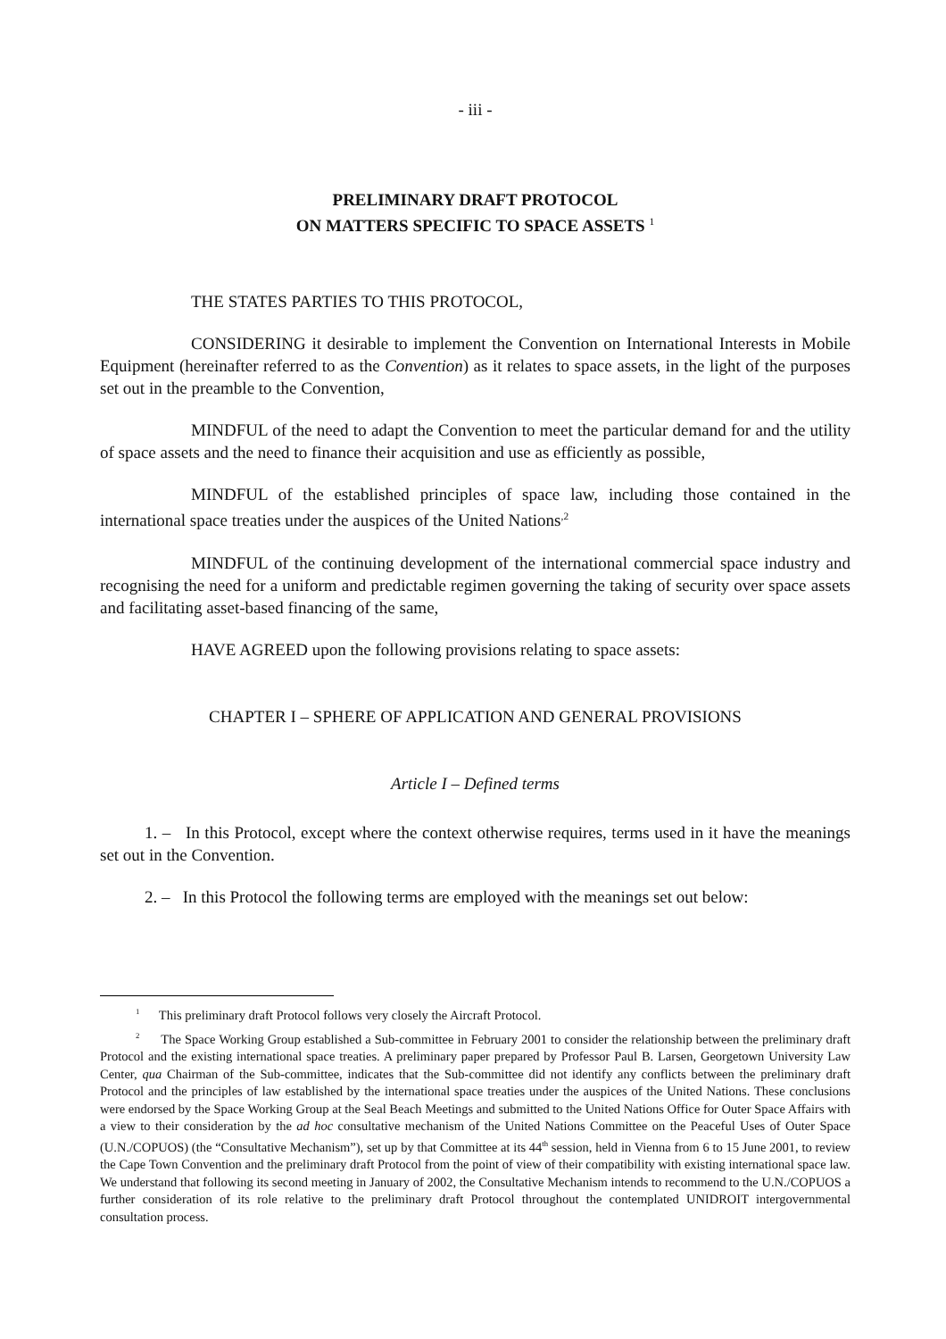- iii -
PRELIMINARY DRAFT PROTOCOL
ON MATTERS SPECIFIC TO SPACE ASSETS <sup>1</sup>
THE STATES PARTIES TO THIS PROTOCOL,
CONSIDERING it desirable to implement the Convention on International Interests in Mobile Equipment (hereinafter referred to as the Convention) as it relates to space assets, in the light of the purposes set out in the preamble to the Convention,
MINDFUL of the need to adapt the Convention to meet the particular demand for and the utility of space assets and the need to finance their acquisition and use as efficiently as possible,
MINDFUL of the established principles of space law, including those contained in the international space treaties under the auspices of the United Nations<sup>,2</sup>
MINDFUL of the continuing development of the international commercial space industry and recognising the need for a uniform and predictable regimen governing the taking of security over space assets and facilitating asset-based financing of the same,
HAVE AGREED upon the following provisions relating to space assets:
CHAPTER I – SPHERE OF APPLICATION AND GENERAL PROVISIONS
Article I – Defined terms
1. – In this Protocol, except where the context otherwise requires, terms used in it have the meanings set out in the Convention.
2. – In this Protocol the following terms are employed with the meanings set out below:
<sup>1</sup> This preliminary draft Protocol follows very closely the Aircraft Protocol.
<sup>2</sup> The Space Working Group established a Sub-committee in February 2001 to consider the relationship between the preliminary draft Protocol and the existing international space treaties. A preliminary paper prepared by Professor Paul B. Larsen, Georgetown University Law Center, qua Chairman of the Sub-committee, indicates that the Sub-committee did not identify any conflicts between the preliminary draft Protocol and the principles of law established by the international space treaties under the auspices of the United Nations. These conclusions were endorsed by the Space Working Group at the Seal Beach Meetings and submitted to the United Nations Office for Outer Space Affairs with a view to their consideration by the ad hoc consultative mechanism of the United Nations Committee on the Peaceful Uses of Outer Space (U.N./COPUOS) (the “Consultative Mechanism”), set up by that Committee at its 44<sup>th</sup> session, held in Vienna from 6 to 15 June 2001, to review the Cape Town Convention and the preliminary draft Protocol from the point of view of their compatibility with existing international space law. We understand that following its second meeting in January of 2002, the Consultative Mechanism intends to recommend to the U.N./COPUOS a further consideration of its role relative to the preliminary draft Protocol throughout the contemplated UNIDROIT intergovernmental consultation process.